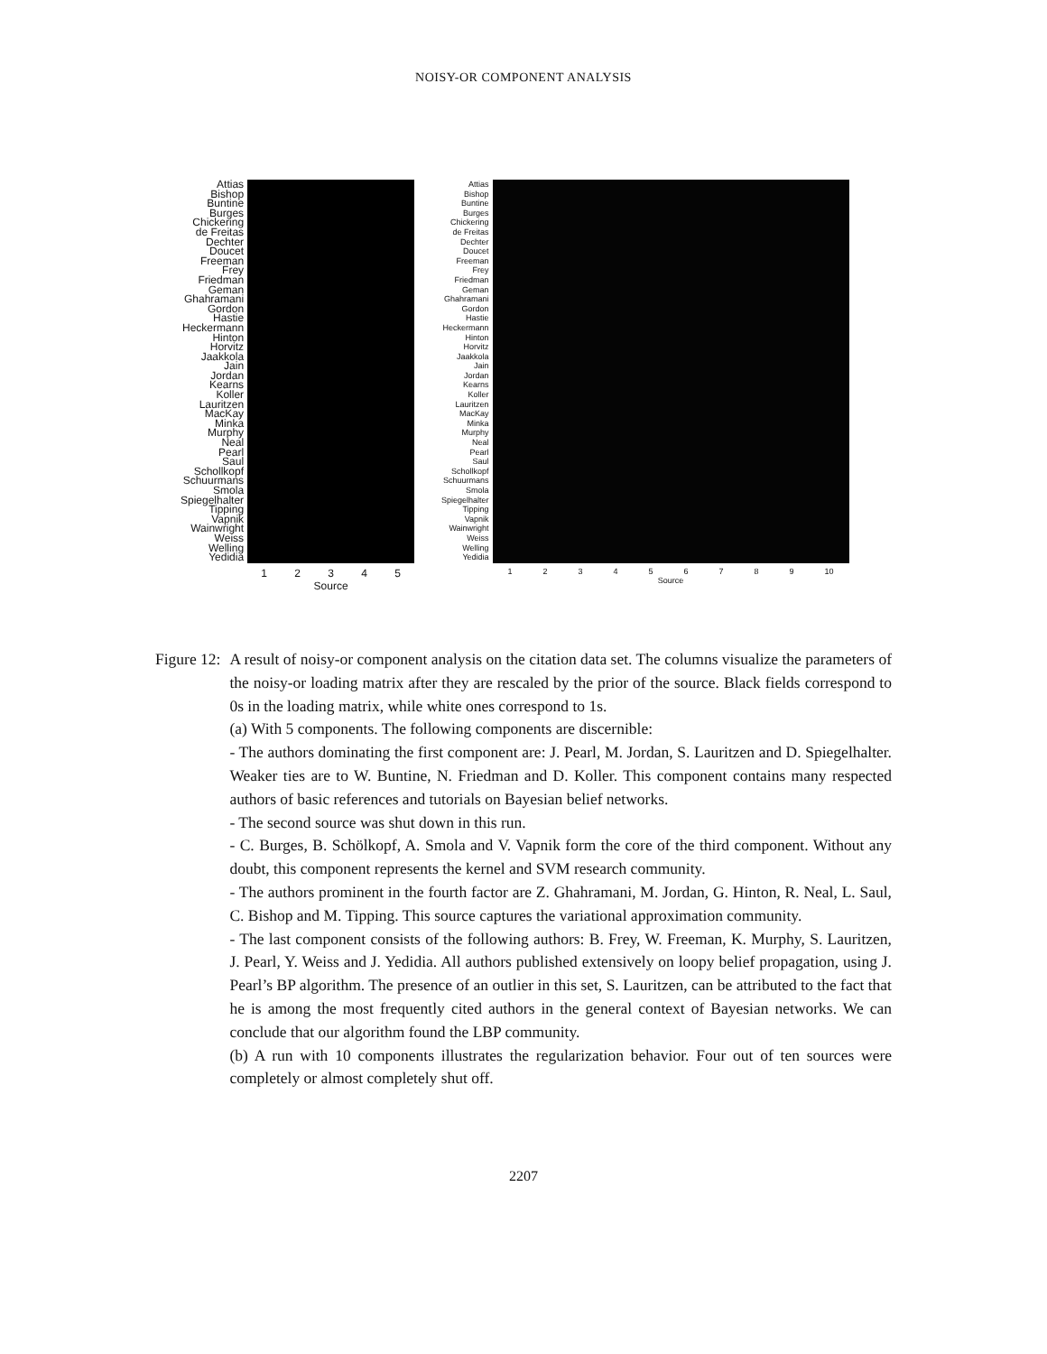NOISY-OR COMPONENT ANALYSIS
Attias
Bishop
Buntine
Burges
Chickering
de Freitas
Dechter
Doucet
Freeman
Frey
Friedman
Geman
Ghahramani
Gordon
Hastie
Heckermann
Hinton
Horvitz
Jaakkola
Jain
Jordan
Kearns
Koller
Lauritzen
MacKay
Minka
Murphy
Neal
Pearl
Saul
Schollkopf
Schuurmans
Smola
Spiegelhalter
Tipping
Vapnik
Wainwright
Weiss
Welling
Yedidia
1 2 3 4 5
Source
Attias
Bishop
Buntine
Burges
Chickering
de Freitas
Dechter
Doucet
Freeman
Frey
Friedman
Geman
Ghahramani
Gordon
Hastie
Heckermann
Hinton
Horvitz
Jaakkola
Jain
Jordan
Kearns
Koller
Lauritzen
MacKay
Minka
Murphy
Neal
Pearl
Saul
Schollkopf
Schuurmans
Smola
Spiegelhalter
Tipping
Vapnik
Wainwright
Weiss
Welling
Yedidia
1 2 3 4 5 6 7 8 9 10
Source
Figure 12: A result of noisy-or component analysis on the citation data set. The columns visualize the parameters of the noisy-or loading matrix after they are rescaled by the prior of the source. Black fields correspond to 0s in the loading matrix, while white ones correspond to 1s.
(a) With 5 components. The following components are discernible:
- The authors dominating the first component are: J. Pearl, M. Jordan, S. Lauritzen and D. Spiegelhalter. Weaker ties are to W. Buntine, N. Friedman and D. Koller. This component contains many respected authors of basic references and tutorials on Bayesian belief networks.
- The second source was shut down in this run.
- C. Burges, B. Schölkopf, A. Smola and V. Vapnik form the core of the third component. Without any doubt, this component represents the kernel and SVM research community.
- The authors prominent in the fourth factor are Z. Ghahramani, M. Jordan, G. Hinton, R. Neal, L. Saul, C. Bishop and M. Tipping. This source captures the variational approximation community.
- The last component consists of the following authors: B. Frey, W. Freeman, K. Murphy, S. Lauritzen, J. Pearl, Y. Weiss and J. Yedidia. All authors published extensively on loopy belief propagation, using J. Pearl’s BP algorithm. The presence of an outlier in this set, S. Lauritzen, can be attributed to the fact that he is among the most frequently cited authors in the general context of Bayesian networks. We can conclude that our algorithm found the LBP community.
(b) A run with 10 components illustrates the regularization behavior. Four out of ten sources were completely or almost completely shut off.
2207